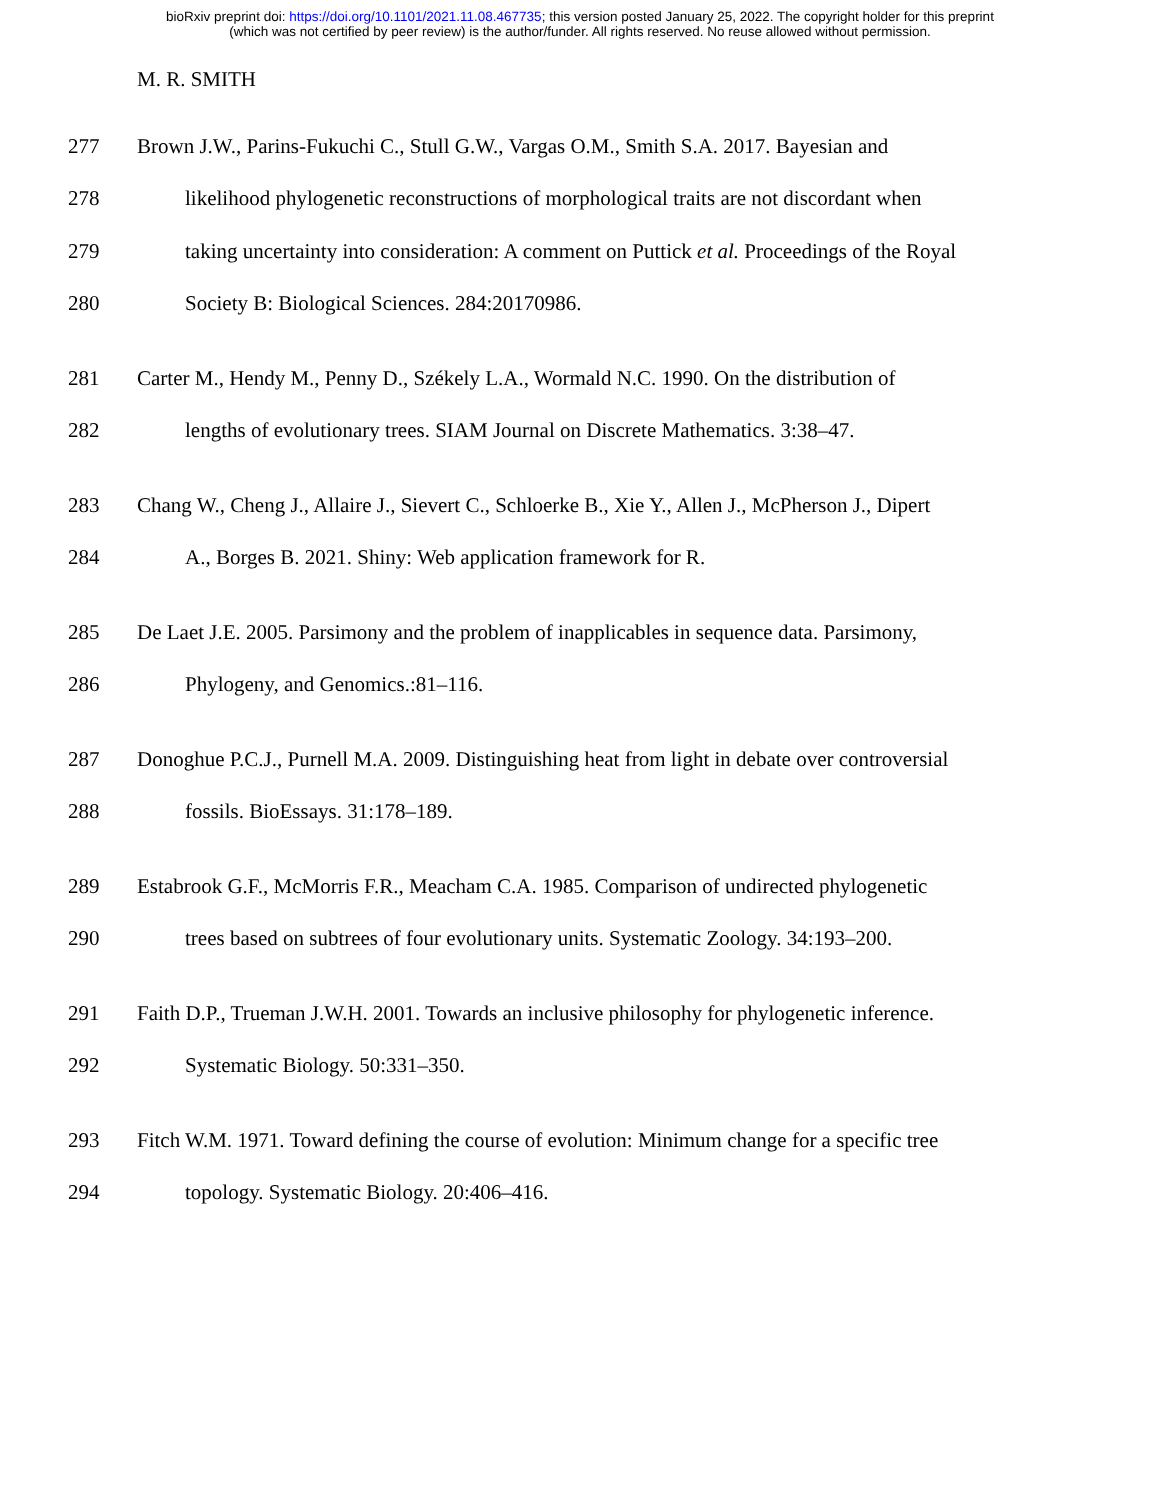bioRxiv preprint doi: https://doi.org/10.1101/2021.11.08.467735; this version posted January 25, 2022. The copyright holder for this preprint
(which was not certified by peer review) is the author/funder. All rights reserved. No reuse allowed without permission.
M. R. SMITH
277 Brown J.W., Parins-Fukuchi C., Stull G.W., Vargas O.M., Smith S.A. 2017. Bayesian and
278 likelihood phylogenetic reconstructions of morphological traits are not discordant when
279 taking uncertainty into consideration: A comment on Puttick et al. Proceedings of the Royal
280 Society B: Biological Sciences. 284:20170986.
281 Carter M., Hendy M., Penny D., Székely L.A., Wormald N.C. 1990. On the distribution of
282 lengths of evolutionary trees. SIAM Journal on Discrete Mathematics. 3:38–47.
283 Chang W., Cheng J., Allaire J., Sievert C., Schloerke B., Xie Y., Allen J., McPherson J., Dipert
284 A., Borges B. 2021. Shiny: Web application framework for R.
285 De Laet J.E. 2005. Parsimony and the problem of inapplicables in sequence data. Parsimony,
286 Phylogeny, and Genomics.:81–116.
287 Donoghue P.C.J., Purnell M.A. 2009. Distinguishing heat from light in debate over controversial
288 fossils. BioEssays. 31:178–189.
289 Estabrook G.F., McMorris F.R., Meacham C.A. 1985. Comparison of undirected phylogenetic
290 trees based on subtrees of four evolutionary units. Systematic Zoology. 34:193–200.
291 Faith D.P., Trueman J.W.H. 2001. Towards an inclusive philosophy for phylogenetic inference.
292 Systematic Biology. 50:331–350.
293 Fitch W.M. 1971. Toward defining the course of evolution: Minimum change for a specific tree
294 topology. Systematic Biology. 20:406–416.